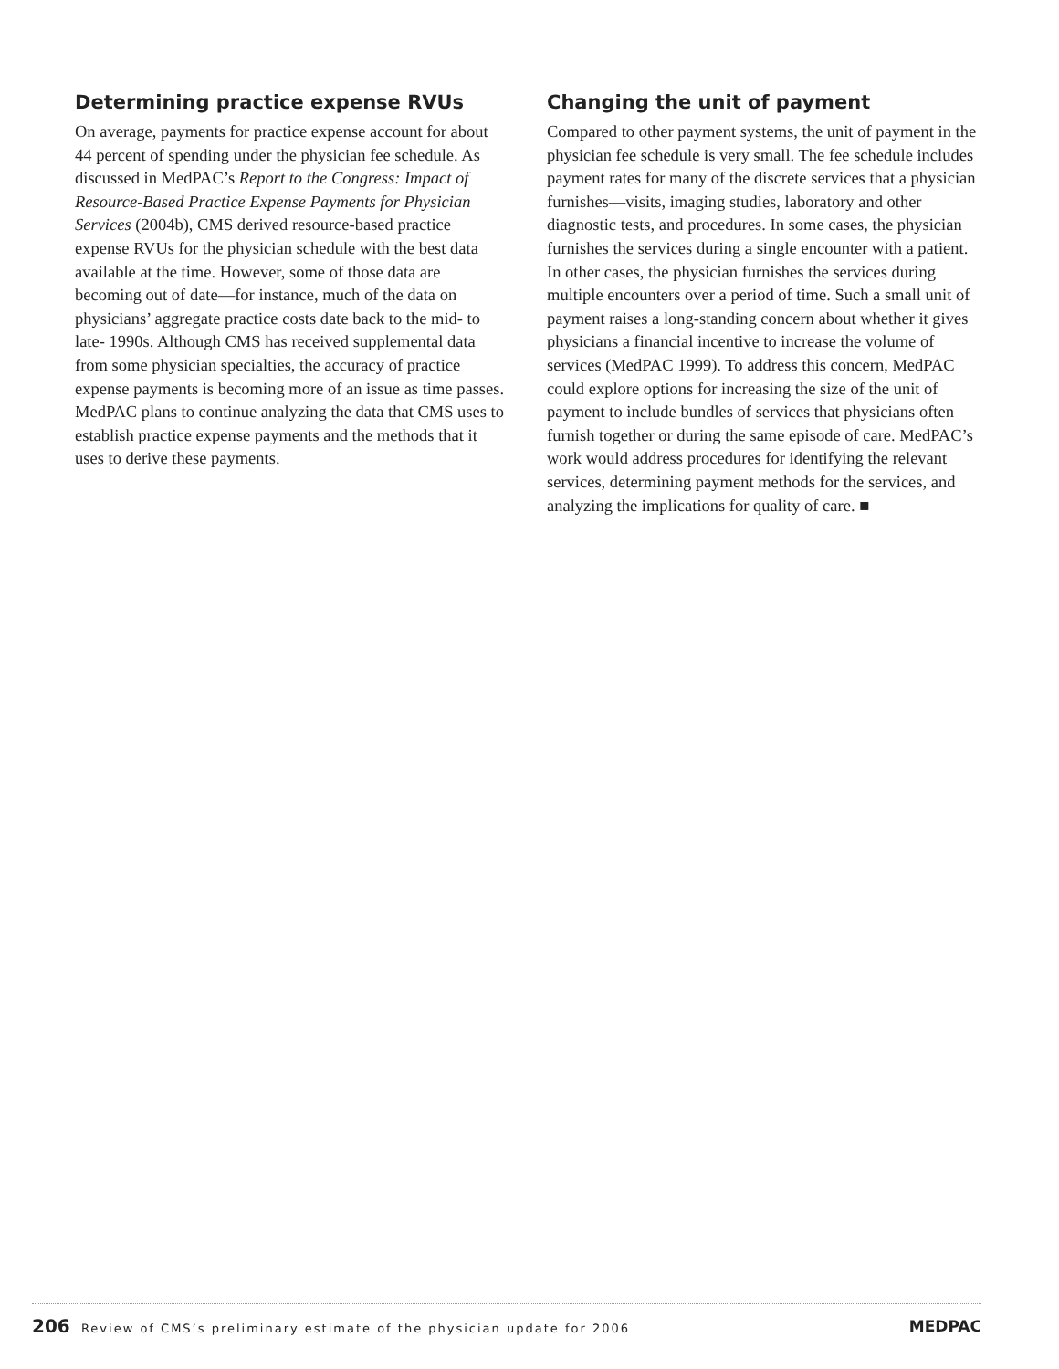Determining practice expense RVUs
On average, payments for practice expense account for about 44 percent of spending under the physician fee schedule. As discussed in MedPAC’s Report to the Congress: Impact of Resource-Based Practice Expense Payments for Physician Services (2004b), CMS derived resource-based practice expense RVUs for the physician schedule with the best data available at the time. However, some of those data are becoming out of date—for instance, much of the data on physicians’ aggregate practice costs date back to the mid- to late- 1990s. Although CMS has received supplemental data from some physician specialties, the accuracy of practice expense payments is becoming more of an issue as time passes. MedPAC plans to continue analyzing the data that CMS uses to establish practice expense payments and the methods that it uses to derive these payments.
Changing the unit of payment
Compared to other payment systems, the unit of payment in the physician fee schedule is very small. The fee schedule includes payment rates for many of the discrete services that a physician furnishes—visits, imaging studies, laboratory and other diagnostic tests, and procedures. In some cases, the physician furnishes the services during a single encounter with a patient. In other cases, the physician furnishes the services during multiple encounters over a period of time. Such a small unit of payment raises a long-standing concern about whether it gives physicians a financial incentive to increase the volume of services (MedPAC 1999). To address this concern, MedPAC could explore options for increasing the size of the unit of payment to include bundles of services that physicians often furnish together or during the same episode of care. MedPAC’s work would address procedures for identifying the relevant services, determining payment methods for the services, and analyzing the implications for quality of care. ■
206 Review of CMS’s preliminary estimate of the physician update for 2006
MEDPAC